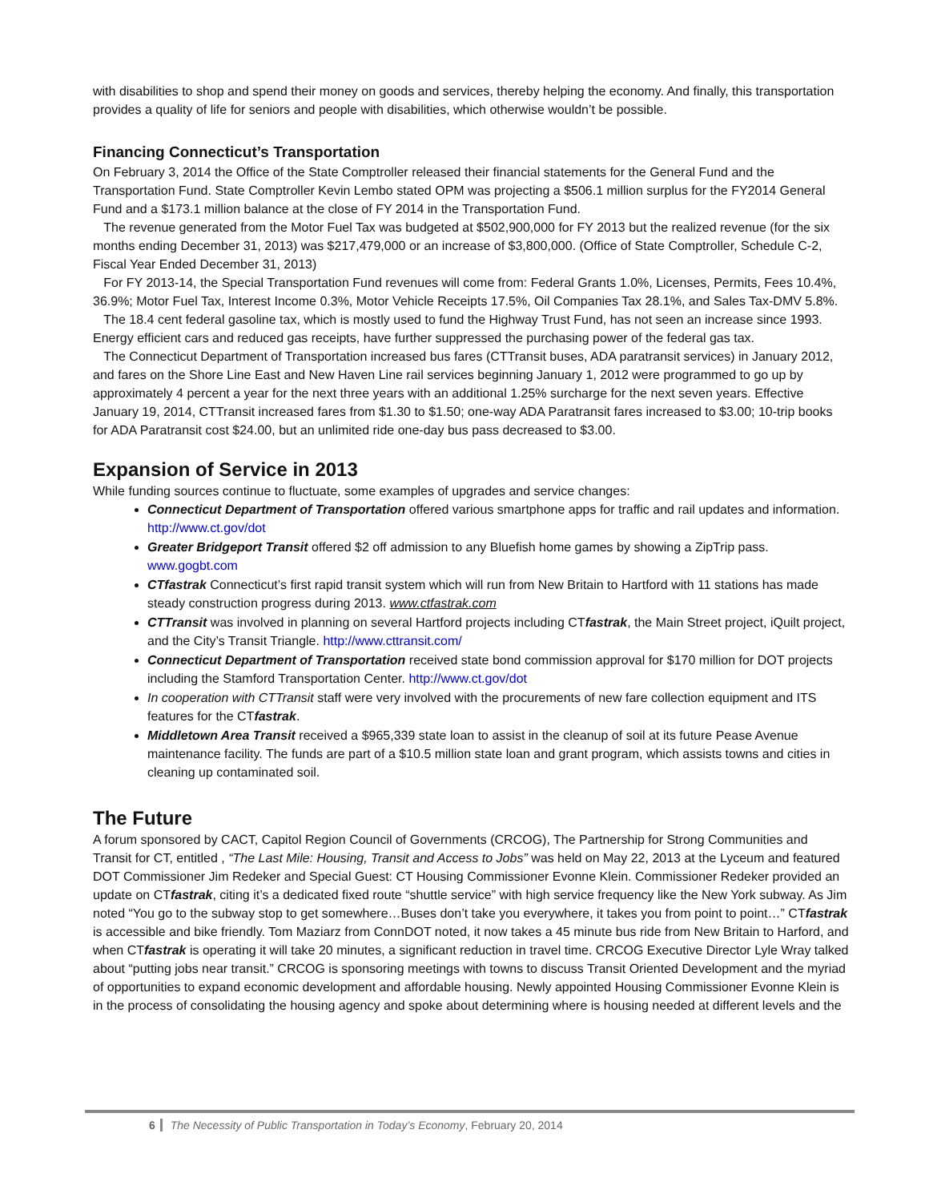with disabilities to shop and spend their money on goods and services, thereby helping the economy. And finally, this transportation provides a quality of life for seniors and people with disabilities, which otherwise wouldn’t be possible.
Financing Connecticut’s Transportation
On February 3, 2014 the Office of the State Comptroller released their financial statements for the General Fund and the Transportation Fund. State Comptroller Kevin Lembo stated OPM was projecting a $506.1 million surplus for the FY2014 General Fund and a $173.1 million balance at the close of FY 2014 in the Transportation Fund.
The revenue generated from the Motor Fuel Tax was budgeted at $502,900,000 for FY 2013 but the realized revenue (for the six months ending December 31, 2013) was $217,479,000 or an increase of $3,800,000. (Office of State Comptroller, Schedule C-2, Fiscal Year Ended December 31, 2013)
For FY 2013-14, the Special Transportation Fund revenues will come from: Federal Grants 1.0%, Licenses, Permits, Fees 10.4%, 36.9%; Motor Fuel Tax, Interest Income 0.3%, Motor Vehicle Receipts 17.5%, Oil Companies Tax 28.1%, and Sales Tax-DMV 5.8%.
The 18.4 cent federal gasoline tax, which is mostly used to fund the Highway Trust Fund, has not seen an increase since 1993. Energy efficient cars and reduced gas receipts, have further suppressed the purchasing power of the federal gas tax.
The Connecticut Department of Transportation increased bus fares (CTTransit buses, ADA paratransit services) in January 2012, and fares on the Shore Line East and New Haven Line rail services beginning January 1, 2012 were programmed to go up by approximately 4 percent a year for the next three years with an additional 1.25% surcharge for the next seven years. Effective January 19, 2014, CTTransit increased fares from $1.30 to $1.50; one-way ADA Paratransit fares increased to $3.00; 10-trip books for ADA Paratransit cost $24.00, but an unlimited ride one-day bus pass decreased to $3.00.
Expansion of Service in 2013
While funding sources continue to fluctuate, some examples of upgrades and service changes:
Connecticut Department of Transportation offered various smartphone apps for traffic and rail updates and information. http://www.ct.gov/dot
Greater Bridgeport Transit offered $2 off admission to any Bluefish home games by showing a ZipTrip pass. www.gogbt.com
CTfastrak Connecticut’s first rapid transit system which will run from New Britain to Hartford with 11 stations has made steady construction progress during 2013. www.ctfastrak.com
CTTransit was involved in planning on several Hartford projects including CTfastrak, the Main Street project, iQuilt project, and the City’s Transit Triangle. http://www.cttransit.com/
Connecticut Department of Transportation received state bond commission approval for $170 million for DOT projects including the Stamford Transportation Center. http://www.ct.gov/dot
In cooperation with CTTransit staff were very involved with the procurements of new fare collection equipment and ITS features for the CTfastrak.
Middletown Area Transit received a $965,339 state loan to assist in the cleanup of soil at its future Pease Avenue maintenance facility. The funds are part of a $10.5 million state loan and grant program, which assists towns and cities in cleaning up contaminated soil.
The Future
A forum sponsored by CACT, Capitol Region Council of Governments (CRCOG), The Partnership for Strong Communities and Transit for CT, entitled , “The Last Mile: Housing, Transit and Access to Jobs” was held on May 22, 2013 at the Lyceum and featured DOT Commissioner Jim Redeker and Special Guest: CT Housing Commissioner Evonne Klein. Commissioner Redeker provided an update on CTfastrak, citing it’s a dedicated fixed route “shuttle service” with high service frequency like the New York subway. As Jim noted “You go to the subway stop to get somewhere…Buses don’t take you everywhere, it takes you from point to point…” CTfastrak is accessible and bike friendly. Tom Maziarz from ConnDOT noted, it now takes a 45 minute bus ride from New Britain to Harford, and when CTfastrak is operating it will take 20 minutes, a significant reduction in travel time. CRCOG Executive Director Lyle Wray talked about “putting jobs near transit.” CRCOG is sponsoring meetings with towns to discuss Transit Oriented Development and the myriad of opportunities to expand economic development and affordable housing. Newly appointed Housing Commissioner Evonne Klein is in the process of consolidating the housing agency and spoke about determining where is housing needed at different levels and the
6 The Necessity of Public Transportation in Today’s Economy, February 20, 2014